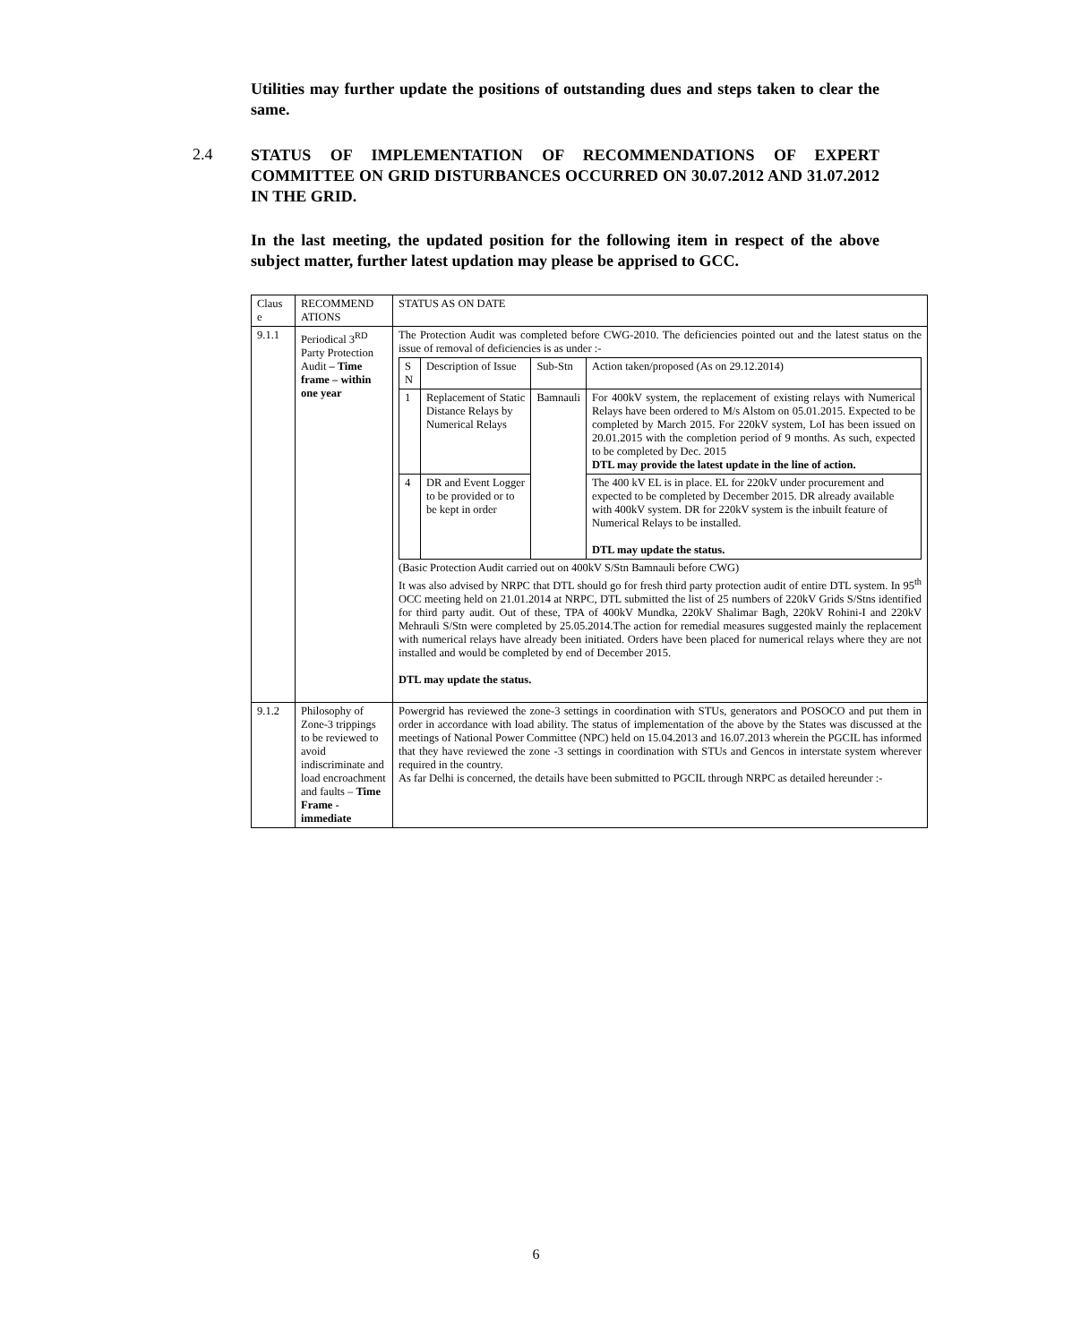Utilities may further update the positions of outstanding dues and steps taken to clear the same.
2.4
STATUS OF IMPLEMENTATION OF RECOMMENDATIONS OF EXPERT COMMITTEE ON GRID DISTURBANCES OCCURRED ON 30.07.2012 AND 31.07.2012 IN THE GRID.
In the last meeting, the updated position for the following item in respect of the above subject matter, further latest updation may please be apprised to GCC.
| Claus e | RECOMMEND ATIONS | STATUS AS ON DATE |
| --- | --- | --- |
| 9.1.1 | Periodical 3<sup>RD</sup> Party Protection Audit – Time frame – within one year | The Protection Audit was completed before CWG-2010. The deficiencies pointed out and the latest status on the issue of removal of deficiencies is as under :- / S N / Description of Issue / Sub-Stn / Action taken/proposed (As on 29.12.2014) / / 1 / Replacement of Static Distance Relays by Numerical Relays / Bamnauli / For 400kV system, the replacement of existing relays with Numerical Relays have been ordered to M/s Alstom on 05.01.2015. Expected to be completed by March 2015. For 220kV system, LoI has been issued on 20.01.2015 with the completion period of 9 months. As such, expected to be completed by Dec. 2015 DTL may provide the latest update in the line of action. / / 4 / DR and Event Logger to be provided or to be kept in order / / The 400 kV EL is in place. EL for 220kV under procurement and expected to be completed by December 2015. DR already available with 400kV system. DR for 220kV system is the inbuilt feature of Numerical Relays to be installed. DTL may update the status. / (Basic Protection Audit carried out on 400kV S/Stn Bamnauli before CWG) It was also advised by NRPC that DTL should go for fresh third party protection audit of entire DTL system. In 95<sup>th</sup> OCC meeting held on 21.01.2014 at NRPC, DTL submitted the list of 25 numbers of 220kV Grids S/Stns identified for third party audit. Out of these, TPA of 400kV Mundka, 220kV Shalimar Bagh, 220kV Rohini-I and 220kV Mehrauli S/Stn were completed by 25.05.2014.The action for remedial measures suggested mainly the replacement with numerical relays have already been initiated. Orders have been placed for numerical relays where they are not installed and would be completed by end of December 2015. DTL may update the status. |
| 9.1.2 | Philosophy of Zone-3 trippings to be reviewed to avoid indiscriminate and load encroachment and faults – Time Frame - immediate | Powergrid has reviewed the zone-3 settings in coordination with STUs, generators and POSOCO and put them in order in accordance with load ability. The status of implementation of the above by the States was discussed at the meetings of National Power Committee (NPC) held on 15.04.2013 and 16.07.2013 wherein the PGCIL has informed that they have reviewed the zone -3 settings in coordination with STUs and Gencos in interstate system wherever required in the country. As far Delhi is concerned, the details have been submitted to PGCIL through NRPC as detailed hereunder :- |
6